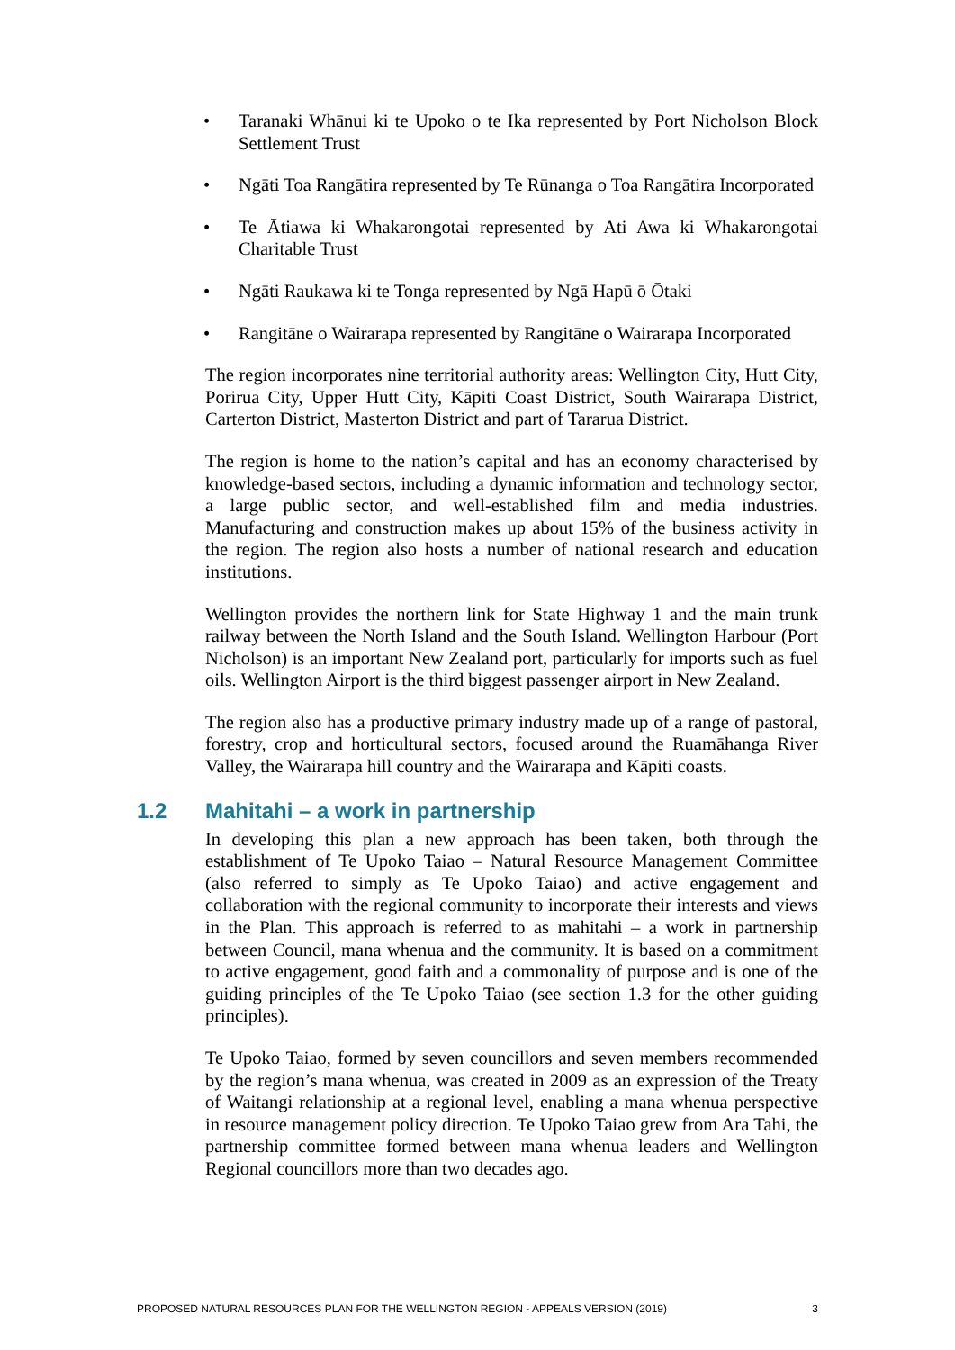• Taranaki Whānui ki te Upoko o te Ika represented by Port Nicholson Block Settlement Trust
• Ngāti Toa Rangātira represented by Te Rūnanga o Toa Rangātira Incorporated
• Te Ātiawa ki Whakarongotai represented by Ati Awa ki Whakarongotai Charitable Trust
• Ngāti Raukawa ki te Tonga represented by Ngā Hapū ō Ōtaki
• Rangitāne o Wairarapa represented by Rangitāne o Wairarapa Incorporated
The region incorporates nine territorial authority areas: Wellington City, Hutt City, Porirua City, Upper Hutt City, Kāpiti Coast District, South Wairarapa District, Carterton District, Masterton District and part of Tararua District.
The region is home to the nation’s capital and has an economy characterised by knowledge-based sectors, including a dynamic information and technology sector, a large public sector, and well-established film and media industries. Manufacturing and construction makes up about 15% of the business activity in the region. The region also hosts a number of national research and education institutions.
Wellington provides the northern link for State Highway 1 and the main trunk railway between the North Island and the South Island. Wellington Harbour (Port Nicholson) is an important New Zealand port, particularly for imports such as fuel oils. Wellington Airport is the third biggest passenger airport in New Zealand.
The region also has a productive primary industry made up of a range of pastoral, forestry, crop and horticultural sectors, focused around the Ruamāhanga River Valley, the Wairarapa hill country and the Wairarapa and Kāpiti coasts.
1.2 Mahitahi – a work in partnership
In developing this plan a new approach has been taken, both through the establishment of Te Upoko Taiao – Natural Resource Management Committee (also referred to simply as Te Upoko Taiao) and active engagement and collaboration with the regional community to incorporate their interests and views in the Plan. This approach is referred to as mahitahi – a work in partnership between Council, mana whenua and the community. It is based on a commitment to active engagement, good faith and a commonality of purpose and is one of the guiding principles of the Te Upoko Taiao (see section 1.3 for the other guiding principles).
Te Upoko Taiao, formed by seven councillors and seven members recommended by the region’s mana whenua, was created in 2009 as an expression of the Treaty of Waitangi relationship at a regional level, enabling a mana whenua perspective in resource management policy direction. Te Upoko Taiao grew from Ara Tahi, the partnership committee formed between mana whenua leaders and Wellington Regional councillors more than two decades ago.
PROPOSED NATURAL RESOURCES PLAN FOR THE WELLINGTON REGION - APPEALS VERSION (2019) 3